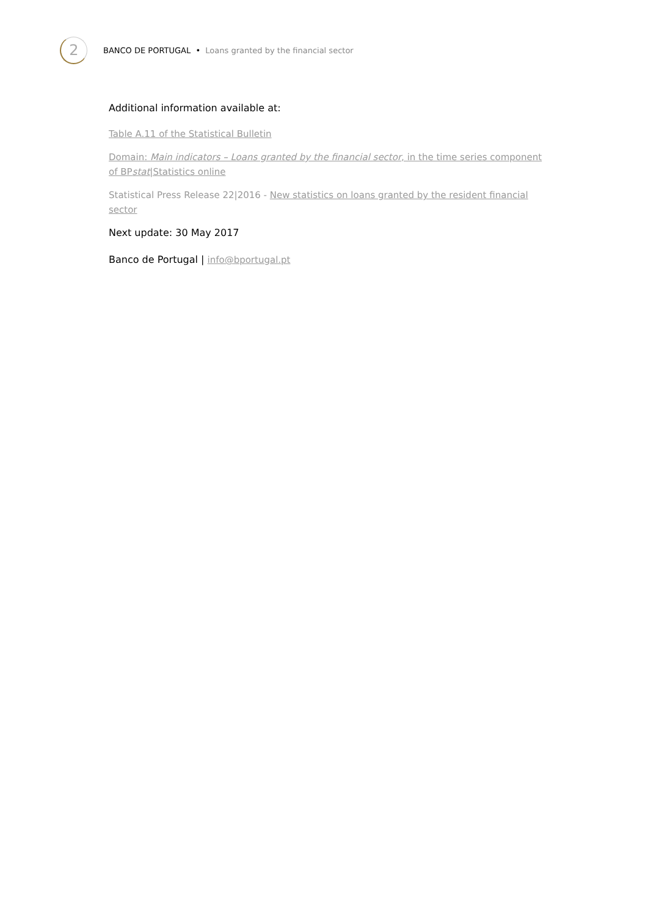2
BANCO DE PORTUGAL • Loans granted by the financial sector
Additional information available at:
Table A.11 of the Statistical Bulletin
Domain: Main indicators – Loans granted by the financial sector, in the time series component of BPstat|Statistics online
Statistical Press Release 22|2016 - New statistics on loans granted by the resident financial sector
Next update: 30 May 2017
Banco de Portugal | info@bportugal.pt